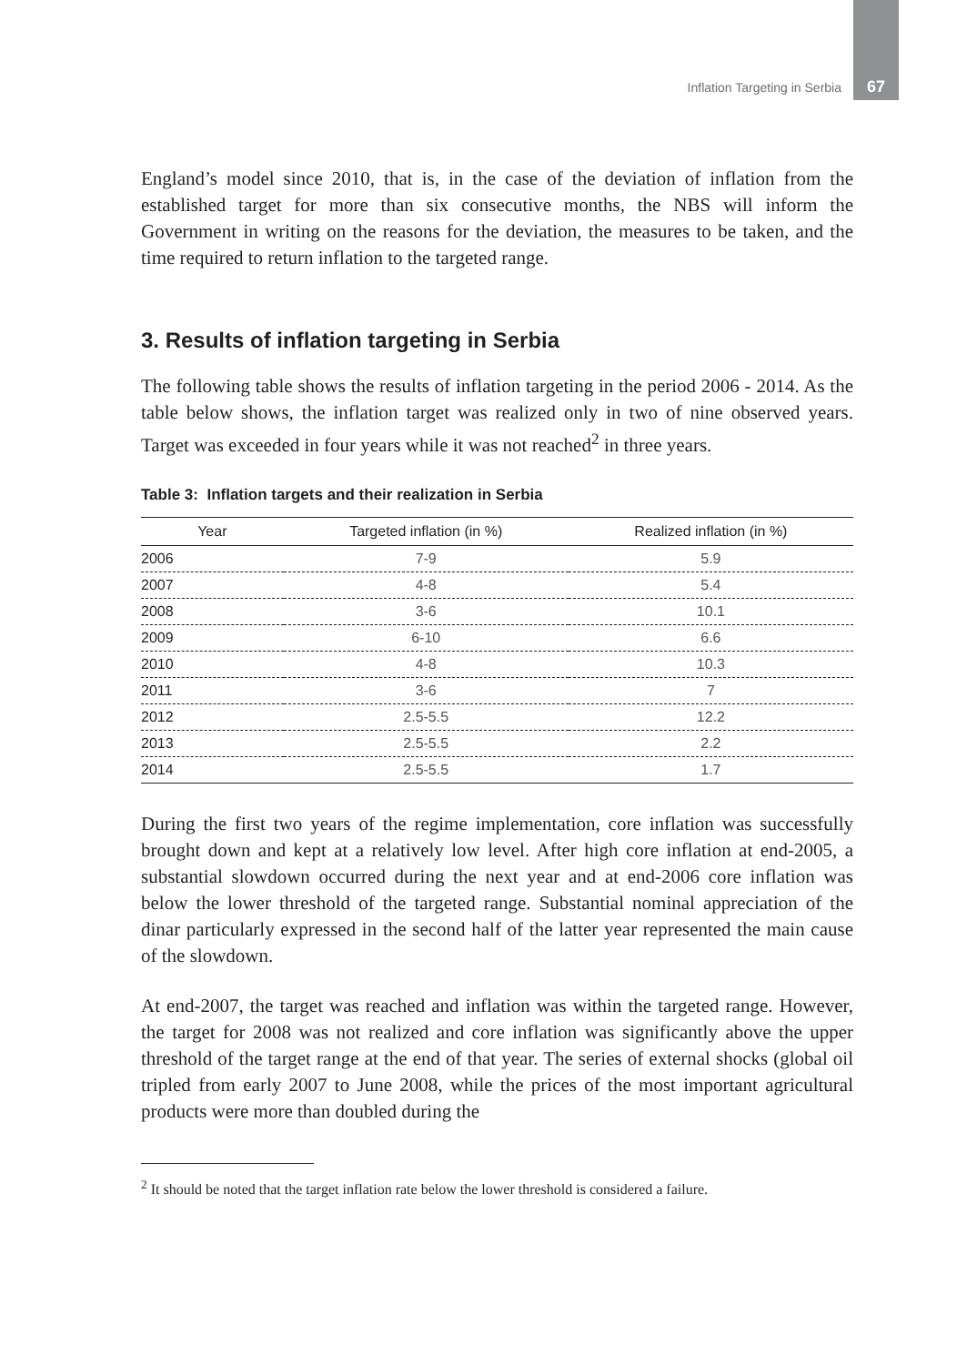Inflation Targeting in Serbia 67
England’s model since 2010, that is, in the case of the deviation of inflation from the established target for more than six consecutive months, the NBS will inform the Government in writing on the reasons for the deviation, the measures to be taken, and the time required to return inflation to the targeted range.
3. Results of inflation targeting in Serbia
The following table shows the results of inflation targeting in the period 2006 - 2014. As the table below shows, the inflation target was realized only in two of nine observed years. Target was exceeded in four years while it was not reached<sup>2</sup> in three years.
Table 3: Inflation targets and their realization in Serbia
| Year | Targeted inflation (in %) | Realized inflation (in %) |
| --- | --- | --- |
| 2006 | 7-9 | 5.9 |
| 2007 | 4-8 | 5.4 |
| 2008 | 3-6 | 10.1 |
| 2009 | 6-10 | 6.6 |
| 2010 | 4-8 | 10.3 |
| 2011 | 3-6 | 7 |
| 2012 | 2.5-5.5 | 12.2 |
| 2013 | 2.5-5.5 | 2.2 |
| 2014 | 2.5-5.5 | 1.7 |
During the first two years of the regime implementation, core inflation was successfully brought down and kept at a relatively low level. After high core inflation at end-2005, a substantial slowdown occurred during the next year and at end-2006 core inflation was below the lower threshold of the targeted range. Substantial nominal appreciation of the dinar particularly expressed in the second half of the latter year represented the main cause of the slowdown.
At end-2007, the target was reached and inflation was within the targeted range. However, the target for 2008 was not realized and core inflation was significantly above the upper threshold of the target range at the end of that year. The series of external shocks (global oil tripled from early 2007 to June 2008, while the prices of the most important agricultural products were more than doubled during the
<sup>2</sup> It should be noted that the target inflation rate below the lower threshold is considered a failure.